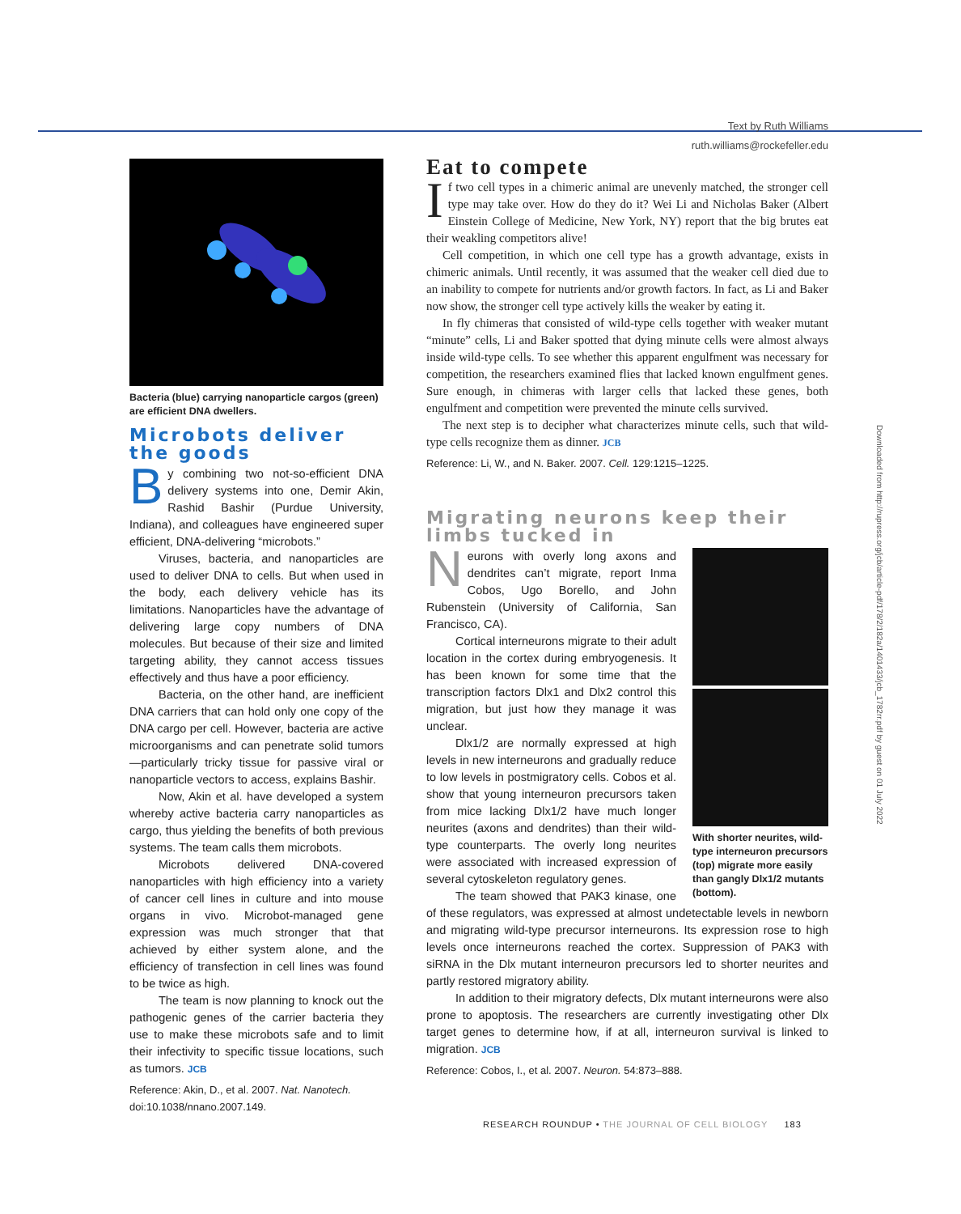Text by Ruth Williams
ruth.williams@rockefeller.edu
Bacteria (blue) carrying nanoparticle cargos (green) are efficient DNA dwellers.
Microbots deliver the goods
By combining two not-so-efficient DNA delivery systems into one, Demir Akin, Rashid Bashir (Purdue University, Indiana), and colleagues have engineered super efficient, DNA-delivering “microbots.”
Viruses, bacteria, and nanoparticles are used to deliver DNA to cells. But when used in the body, each delivery vehicle has its limitations. Nanoparticles have the advantage of delivering large copy numbers of DNA molecules. But because of their size and limited targeting ability, they cannot access tissues effectively and thus have a poor efficiency.
Bacteria, on the other hand, are inefficient DNA carriers that can hold only one copy of the DNA cargo per cell. However, bacteria are active microorganisms and can penetrate solid tumors—particularly tricky tissue for passive viral or nanoparticle vectors to access, explains Bashir.
Now, Akin et al. have developed a system whereby active bacteria carry nanoparticles as cargo, thus yielding the benefits of both previous systems. The team calls them microbots.
Microbots delivered DNA-covered nanoparticles with high efficiency into a variety of cancer cell lines in culture and into mouse organs in vivo. Microbot-managed gene expression was much stronger that that achieved by either system alone, and the efficiency of transfection in cell lines was found to be twice as high.
The team is now planning to knock out the pathogenic genes of the carrier bacteria they use to make these microbots safe and to limit their infectivity to specific tissue locations, such as tumors. JCB
Reference: Akin, D., et al. 2007. Nat. Nanotech. doi:10.1038/nnano.2007.149.
Eat to compete
If two cell types in a chimeric animal are unevenly matched, the stronger cell type may take over. How do they do it? Wei Li and Nicholas Baker (Albert Einstein College of Medicine, New York, NY) report that the big brutes eat their weakling competitors alive!
Cell competition, in which one cell type has a growth advantage, exists in chimeric animals. Until recently, it was assumed that the weaker cell died due to an inability to compete for nutrients and/or growth factors. In fact, as Li and Baker now show, the stronger cell type actively kills the weaker by eating it.
In fly chimeras that consisted of wild-type cells together with weaker mutant “minute” cells, Li and Baker spotted that dying minute cells were almost always inside wild-type cells. To see whether this apparent engulfment was necessary for competition, the researchers examined flies that lacked known engulfment genes. Sure enough, in chimeras with larger cells that lacked these genes, both engulfment and competition were prevented the minute cells survived.
The next step is to decipher what characterizes minute cells, such that wild-type cells recognize them as dinner. JCB
Reference: Li, W., and N. Baker. 2007. Cell. 129:1215–1225.
Migrating neurons keep their limbs tucked in
With shorter neurites, wild-type interneuron precursors (top) migrate more easily than gangly Dlx1/2 mutants (bottom).
Neurons with overly long axons and dendrites can’t migrate, report Inma Cobos, Ugo Borello, and John Rubenstein (University of California, San Francisco, CA).
Cortical interneurons migrate to their adult location in the cortex during embryogenesis. It has been known for some time that the transcription factors Dlx1 and Dlx2 control this migration, but just how they manage it was unclear.
Dlx1/2 are normally expressed at high levels in new interneurons and gradually reduce to low levels in postmigratory cells. Cobos et al. show that young interneuron precursors taken from mice lacking Dlx1/2 have much longer neurites (axons and dendrites) than their wild-type counterparts. The overly long neurites were associated with increased expression of several cytoskeleton regulatory genes.
The team showed that PAK3 kinase, one of these regulators, was expressed at almost undetectable levels in newborn and migrating wild-type precursor interneurons. Its expression rose to high levels once interneurons reached the cortex. Suppression of PAK3 with siRNA in the Dlx mutant interneuron precursors led to shorter neurites and partly restored migratory ability.
In addition to their migratory defects, Dlx mutant interneurons were also prone to apoptosis. The researchers are currently investigating other Dlx target genes to determine how, if at all, interneuron survival is linked to migration. JCB
Reference: Cobos, I., et al. 2007. Neuron. 54:873–888.
Downloaded from http://rupress.org/jcb/article-pdf/178/2/182a/1401433/jcb_1782rr.pdf by guest on 01 July 2022
RESEARCH ROUNDUP • THE JOURNAL OF CELL BIOLOGY 183